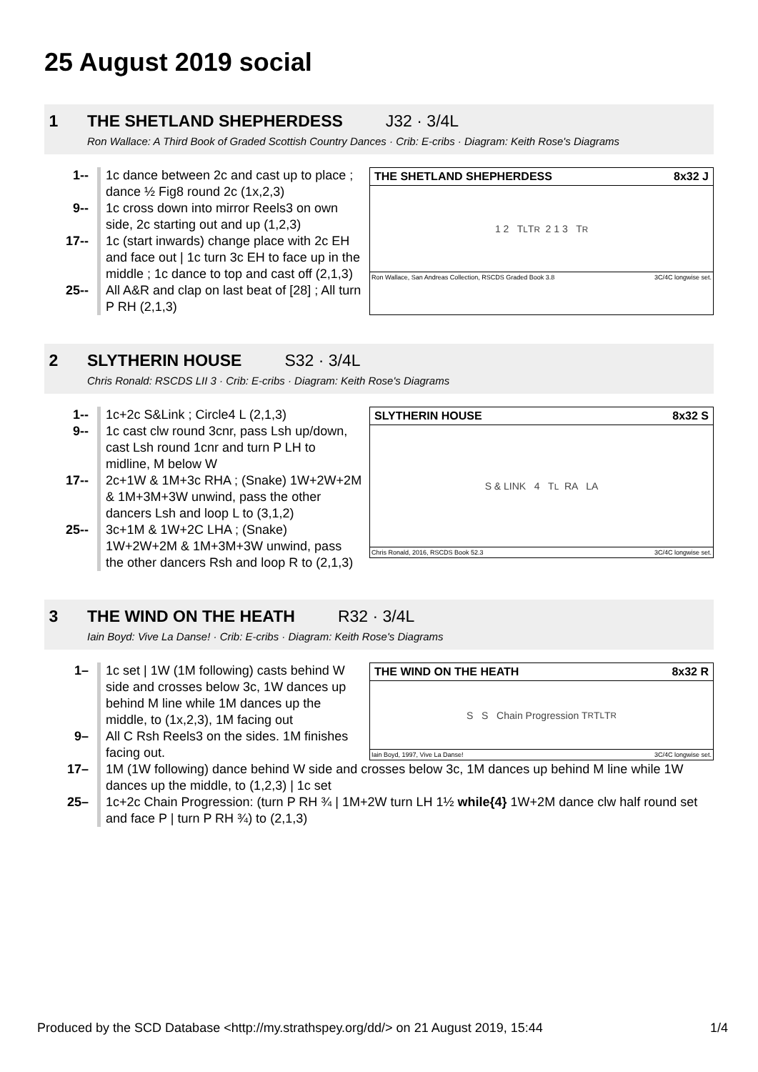25 August 2019 social
1 THE SHETLAND SHEPHERDESS J32 · 3/4L
Ron Wallace: A Third Book of Graded Scottish Country Dances · Crib: E-cribs · Diagram: Keith Rose's Diagrams
1-- 1c dance between 2c and cast up to place ; dance ½ Fig8 round 2c (1x,2,3)
9-- 1c cross down into mirror Reels3 on own side, 2c starting out and up (1,2,3)
17-- 1c (start inwards) change place with 2c EH and face out | 1c turn 3c EH to face up in the middle ; 1c dance to top and cast off (2,1,3)
25-- All A&R and clap on last beat of [28] ; All turn P RH (2,1,3)
THE SHETLAND SHEPHERDESS 8x32 J
1 2 T<sub>L</sub> T<sub>R</sub> 2 1 3 T<sub>R</sub>
Ron Wallace, San Andreas Collection, RSCDS Graded Book 3.8 3C/4C longwise set.
2 SLYTHERIN HOUSE S32 · 3/4L
Chris Ronald: RSCDS LII 3 · Crib: E-cribs · Diagram: Keith Rose's Diagrams
1-- 1c+2c S&Link ; Circle4 L (2,1,3)
9-- 1c cast clw round 3cnr, pass Lsh up/down, cast Lsh round 1cnr and turn P LH to midline, M below W
17-- 2c+1W & 1M+3c RHA ; (Snake) 1W+2W+2M & 1M+3M+3W unwind, pass the other dancers Lsh and loop L to (3,1,2)
25-- 3c+1M & 1W+2C LHA ; (Snake) 1W+2W+2M & 1M+3M+3W unwind, pass the other dancers Rsh and loop R to (2,1,3)
SLYTHERIN HOUSE 8x32 S
S & LINK 4 T<sub>L</sub> RA LA
Chris Ronald, 2016, RSCDS Book 52.3 3C/4C longwise set.
3 THE WIND ON THE HEATH R32 · 3/4L
Iain Boyd: Vive La Danse! · Crib: E-cribs · Diagram: Keith Rose's Diagrams
1– 1c set | 1W (1M following) casts behind W side and crosses below 3c, 1W dances up behind M line while 1M dances up the middle, to (1x,2,3), 1M facing out
9– All C Rsh Reels3 on the sides. 1M finishes facing out.
THE WIND ON THE HEATH 8x32 R
S S Chain Progression T<sub>R</sub> T<sub>L</sub> T<sub>R</sub>
Iain Boyd, 1997, Vive La Danse! 3C/4C longwise set.
17– 1M (1W following) dance behind W side and crosses below 3c, 1M dances up behind M line while 1W dances up the middle, to (1,2,3) | 1c set
25– 1c+2c Chain Progression: (turn P RH ¾ | 1M+2W turn LH 1½ while{4} 1W+2M dance clw half round set and face P | turn P RH ¾) to (2,1,3)
Produced by the SCD Database <http://my.strathspey.org/dd/> on 21 August 2019, 15:44 1/4